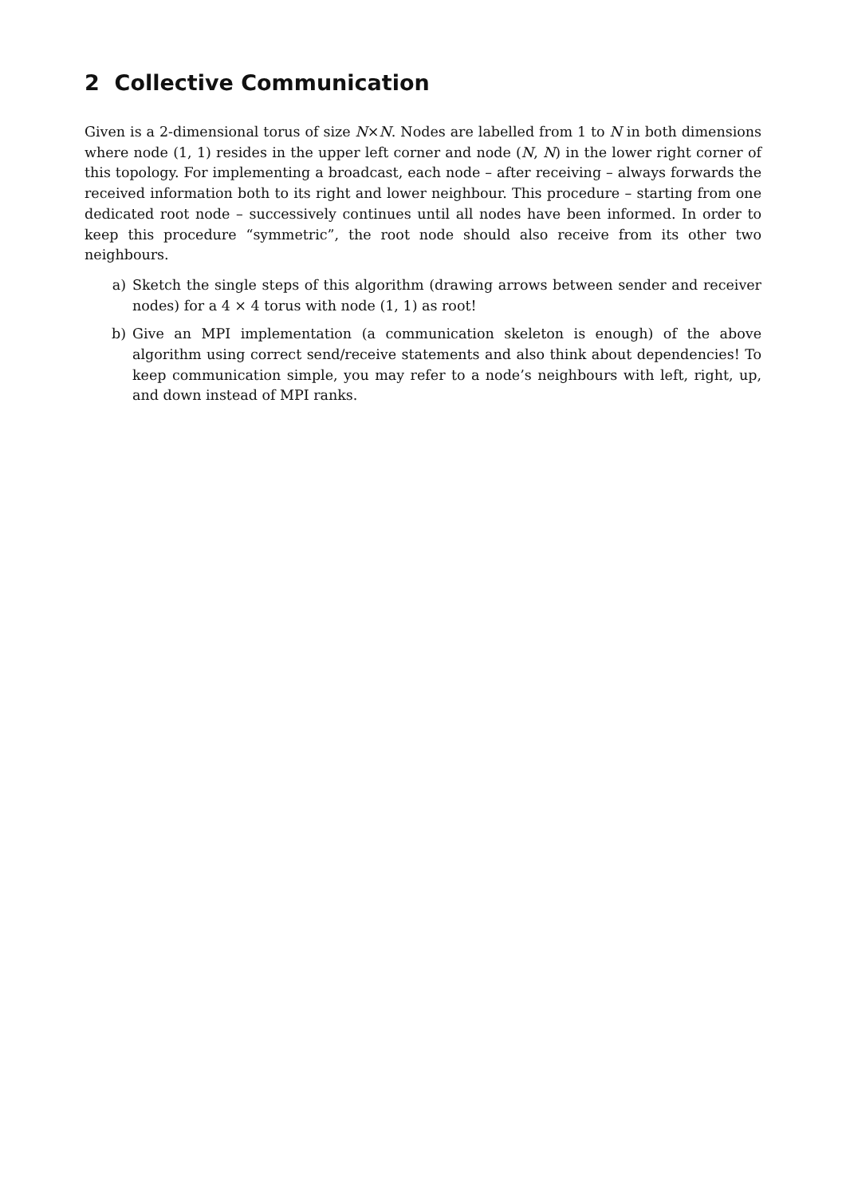2 Collective Communication
Given is a 2-dimensional torus of size N×N. Nodes are labelled from 1 to N in both dimensions where node (1, 1) resides in the upper left corner and node (N, N) in the lower right corner of this topology. For implementing a broadcast, each node – after receiving – always forwards the received information both to its right and lower neighbour. This procedure – starting from one dedicated root node – successively continues until all nodes have been informed. In order to keep this procedure “symmetric”, the root node should also receive from its other two neighbours.
a) Sketch the single steps of this algorithm (drawing arrows between sender and receiver nodes) for a 4 × 4 torus with node (1, 1) as root!
b) Give an MPI implementation (a communication skeleton is enough) of the above algorithm using correct send/receive statements and also think about dependencies! To keep communication simple, you may refer to a node’s neighbours with left, right, up, and down instead of MPI ranks.